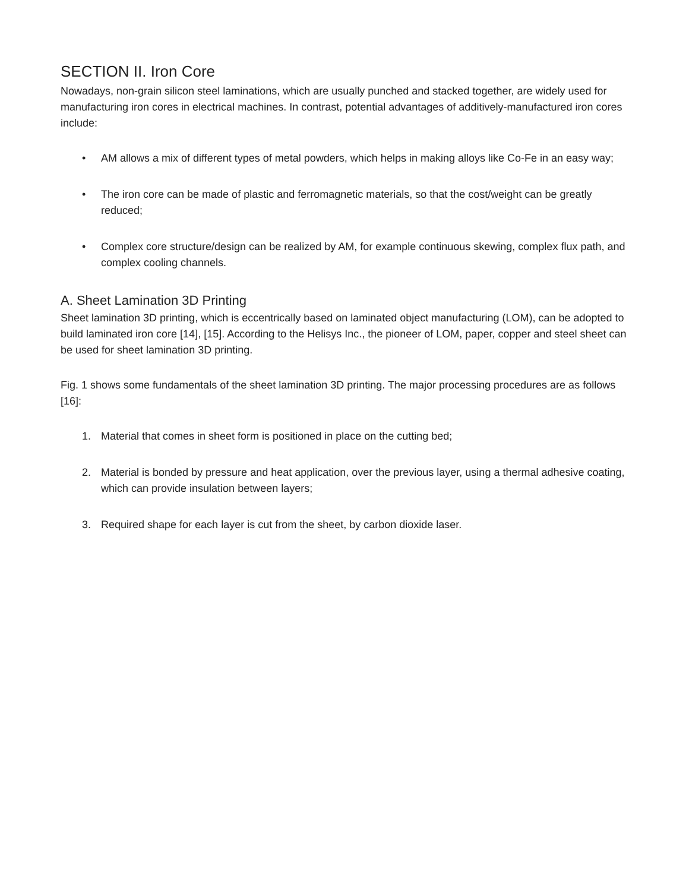SECTION II. Iron Core
Nowadays, non-grain silicon steel laminations, which are usually punched and stacked together, are widely used for manufacturing iron cores in electrical machines. In contrast, potential advantages of additively-manufactured iron cores include:
• AM allows a mix of different types of metal powders, which helps in making alloys like Co-Fe in an easy way;
• The iron core can be made of plastic and ferromagnetic materials, so that the cost/weight can be greatly reduced;
• Complex core structure/design can be realized by AM, for example continuous skewing, complex flux path, and complex cooling channels.
A. Sheet Lamination 3D Printing
Sheet lamination 3D printing, which is eccentrically based on laminated object manufacturing (LOM), can be adopted to build laminated iron core [14], [15]. According to the Helisys Inc., the pioneer of LOM, paper, copper and steel sheet can be used for sheet lamination 3D printing.
Fig. 1 shows some fundamentals of the sheet lamination 3D printing. The major processing procedures are as follows [16]:
1. Material that comes in sheet form is positioned in place on the cutting bed;
2. Material is bonded by pressure and heat application, over the previous layer, using a thermal adhesive coating, which can provide insulation between layers;
3. Required shape for each layer is cut from the sheet, by carbon dioxide laser.